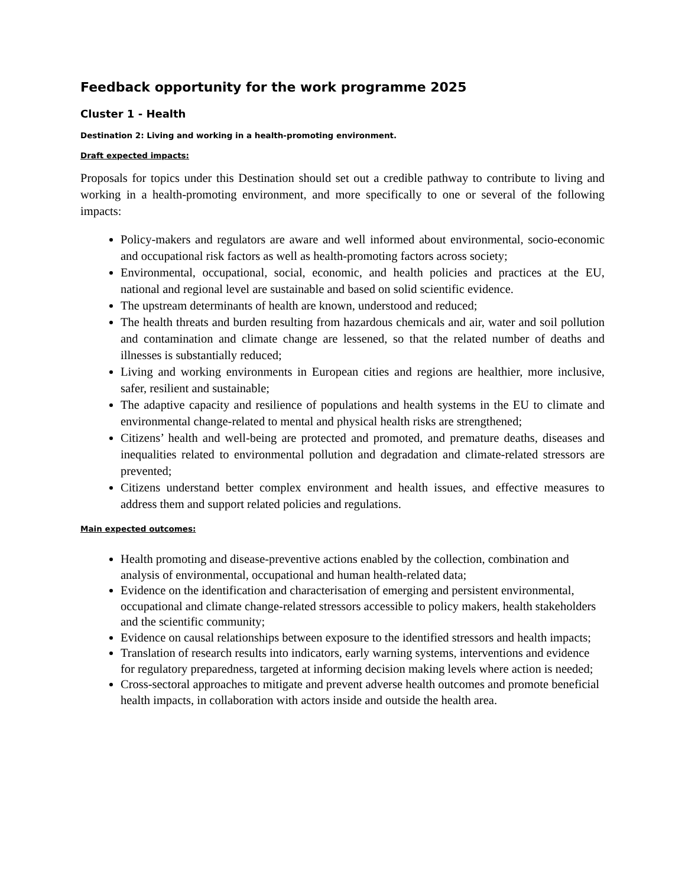Feedback opportunity for the work programme 2025
Cluster 1 - Health
Destination 2: Living and working in a health-promoting environment.
Draft expected impacts:
Proposals for topics under this Destination should set out a credible pathway to contribute to living and working in a health-promoting environment, and more specifically to one or several of the following impacts:
Policy-makers and regulators are aware and well informed about environmental, socio-economic and occupational risk factors as well as health-promoting factors across society;
Environmental, occupational, social, economic, and health policies and practices at the EU, national and regional level are sustainable and based on solid scientific evidence.
The upstream determinants of health are known, understood and reduced;
The health threats and burden resulting from hazardous chemicals and air, water and soil pollution and contamination and climate change are lessened, so that the related number of deaths and illnesses is substantially reduced;
Living and working environments in European cities and regions are healthier, more inclusive, safer, resilient and sustainable;
The adaptive capacity and resilience of populations and health systems in the EU to climate and environmental change-related to mental and physical health risks are strengthened;
Citizens’ health and well-being are protected and promoted, and premature deaths, diseases and inequalities related to environmental pollution and degradation and climate-related stressors are prevented;
Citizens understand better complex environment and health issues, and effective measures to address them and support related policies and regulations.
Main expected outcomes:
Health promoting and disease-preventive actions enabled by the collection, combination and analysis of environmental, occupational and human health-related data;
Evidence on the identification and characterisation of emerging and persistent environmental, occupational and climate change-related stressors accessible to policy makers, health stakeholders and the scientific community;
Evidence on causal relationships between exposure to the identified stressors and health impacts;
Translation of research results into indicators, early warning systems, interventions and evidence for regulatory preparedness, targeted at informing decision making levels where action is needed;
Cross-sectoral approaches to mitigate and prevent adverse health outcomes and promote beneficial health impacts, in collaboration with actors inside and outside the health area.